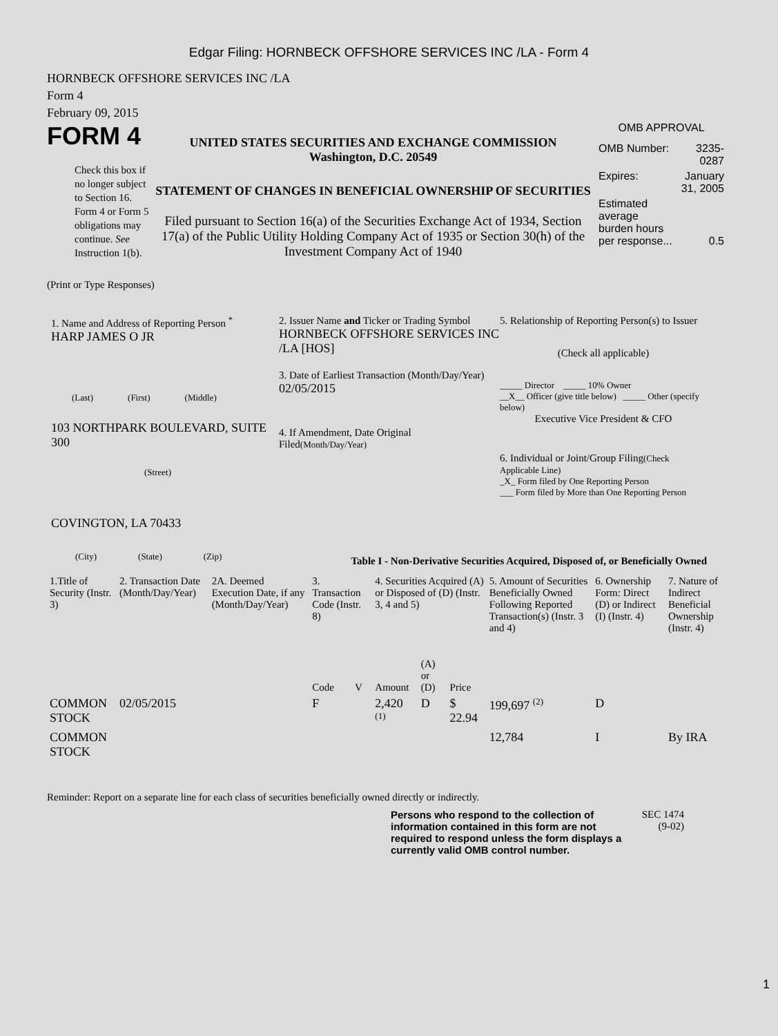Edgar Filing: HORNBECK OFFSHORE SERVICES INC /LA - Form 4
HORNBECK OFFSHORE SERVICES INC /LA
Form 4
February 09, 2015
FORM 4
Check this box if no longer subject to Section 16. Form 4 or Form 5 obligations may continue. See Instruction 1(b).
UNITED STATES SECURITIES AND EXCHANGE COMMISSION
Washington, D.C. 20549
STATEMENT OF CHANGES IN BENEFICIAL OWNERSHIP OF SECURITIES
Filed pursuant to Section 16(a) of the Securities Exchange Act of 1934, Section 17(a) of the Public Utility Holding Company Act of 1935 or Section 30(h) of the Investment Company Act of 1940
OMB APPROVAL
| OMB Number: | 3235-0287 |
| Expires: | January 31, 2005 |
| Estimated average burden hours per response... | 0.5 |
(Print or Type Responses)
1. Name and Address of Reporting Person <sup>*</sup>
HARP JAMES O JR
(Last) (First) (Middle)
103 NORTHPARK BOULEVARD, SUITE 300
(Street)
COVINGTON, LA 70433
(City) (State) (Zip)
2. Issuer Name and Ticker or Trading Symbol
HORNBECK OFFSHORE SERVICES INC /LA [HOS]
3. Date of Earliest Transaction (Month/Day/Year)
02/05/2015
4. If Amendment, Date Original Filed(Month/Day/Year)
5. Relationship of Reporting Person(s) to Issuer
(Check all applicable)
_____ Director _____ 10% Owner
__X__ Officer (give title below) _____ Other (specify below)
Executive Vice President & CFO
6. Individual or Joint/Group Filing(Check Applicable Line)
_X_ Form filed by One Reporting Person
___ Form filed by More than One Reporting Person
Table I - Non-Derivative Securities Acquired, Disposed of, or Beneficially Owned
| 1.Title of Security (Instr. 3) | 2. Transaction Date (Month/Day/Year) | 2A. Deemed Execution Date, if any (Month/Day/Year) | 3. Transaction Code (Instr. 8) | | 4. Securities Acquired (A) or Disposed of (D) (Instr. 3, 4 and 5) | | | 5. Amount of Securities Beneficially Owned Following Reported Transaction(s) (Instr. 3 and 4) | 6. Ownership Form: Direct (D) or Indirect (I) (Instr. 4) | 7. Nature of Indirect Beneficial Ownership (Instr. 4) |
| --- | --- | --- | --- | --- | --- | --- | --- | --- | --- | --- |
| | | | Code | V | Amount | (A) or (D) | Price | | | |
| COMMON STOCK | 02/05/2015 | | F | | 2,420 <sup>(1)</sup> | D | $ 22.94 | 199,697 <sup>(2)</sup> | D | |
| COMMON STOCK | | | | | | | | 12,784 | I | By IRA |
Reminder: Report on a separate line for each class of securities beneficially owned directly or indirectly.
Persons who respond to the collection of information contained in this form are not required to respond unless the form displays a currently valid OMB control number.
SEC 1474 (9-02)
1